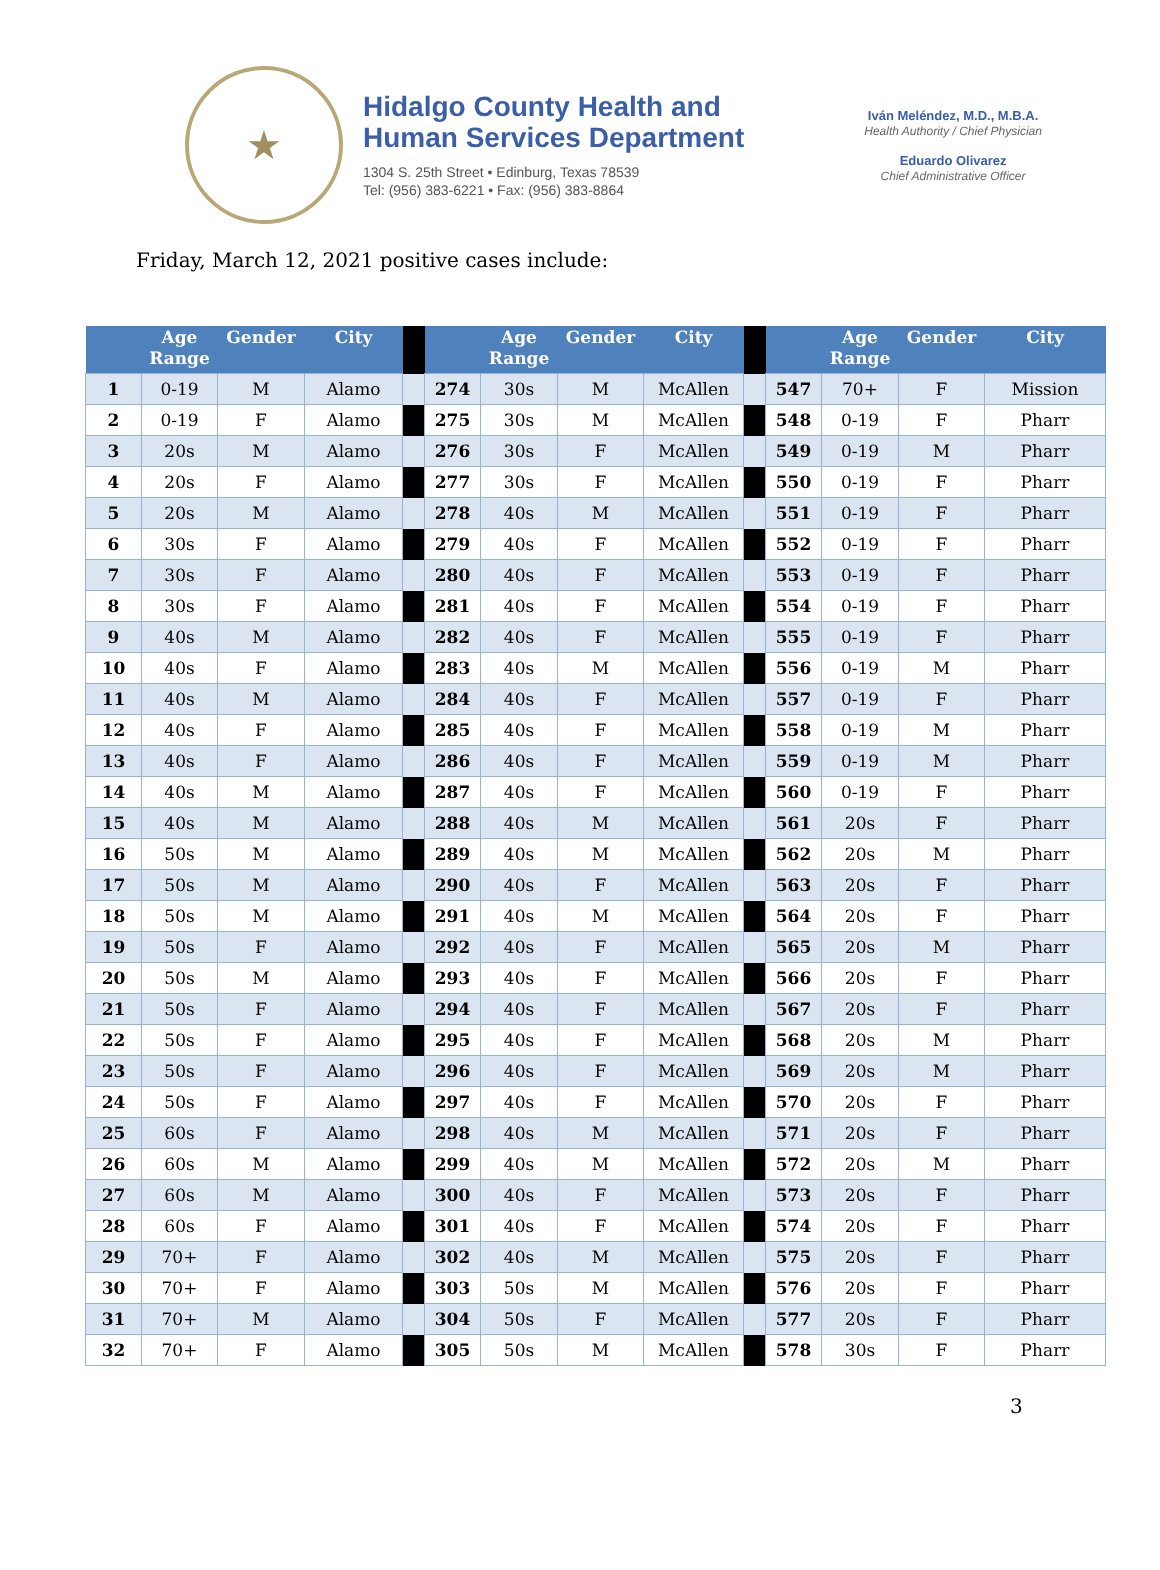★
Hidalgo County Health and
Human Services Department
1304 S. 25th Street • Edinburg, Texas 78539
Tel: (956) 383-6221 • Fax: (956) 383-8864
Iván Meléndez, M.D., M.B.A.
Health Authority / Chief Physician
Eduardo Olivarez
Chief Administrative Officer
Friday, March 12, 2021 positive cases include:
| | Age Range | Gender | City | | | Age Range | Gender | City | | | Age Range | Gender | City |
| --- | --- | --- | --- | --- | --- | --- | --- | --- | --- | --- | --- | --- | --- |
| 1 | 0-19 | M | Alamo | | 274 | 30s | M | McAllen | | 547 | 70+ | F | Mission |
| 2 | 0-19 | F | Alamo | | 275 | 30s | M | McAllen | | 548 | 0-19 | F | Pharr |
| 3 | 20s | M | Alamo | | 276 | 30s | F | McAllen | | 549 | 0-19 | M | Pharr |
| 4 | 20s | F | Alamo | | 277 | 30s | F | McAllen | | 550 | 0-19 | F | Pharr |
| 5 | 20s | M | Alamo | | 278 | 40s | M | McAllen | | 551 | 0-19 | F | Pharr |
| 6 | 30s | F | Alamo | | 279 | 40s | F | McAllen | | 552 | 0-19 | F | Pharr |
| 7 | 30s | F | Alamo | | 280 | 40s | F | McAllen | | 553 | 0-19 | F | Pharr |
| 8 | 30s | F | Alamo | | 281 | 40s | F | McAllen | | 554 | 0-19 | F | Pharr |
| 9 | 40s | M | Alamo | | 282 | 40s | F | McAllen | | 555 | 0-19 | F | Pharr |
| 10 | 40s | F | Alamo | | 283 | 40s | M | McAllen | | 556 | 0-19 | M | Pharr |
| 11 | 40s | M | Alamo | | 284 | 40s | F | McAllen | | 557 | 0-19 | F | Pharr |
| 12 | 40s | F | Alamo | | 285 | 40s | F | McAllen | | 558 | 0-19 | M | Pharr |
| 13 | 40s | F | Alamo | | 286 | 40s | F | McAllen | | 559 | 0-19 | M | Pharr |
| 14 | 40s | M | Alamo | | 287 | 40s | F | McAllen | | 560 | 0-19 | F | Pharr |
| 15 | 40s | M | Alamo | | 288 | 40s | M | McAllen | | 561 | 20s | F | Pharr |
| 16 | 50s | M | Alamo | | 289 | 40s | M | McAllen | | 562 | 20s | M | Pharr |
| 17 | 50s | M | Alamo | | 290 | 40s | F | McAllen | | 563 | 20s | F | Pharr |
| 18 | 50s | M | Alamo | | 291 | 40s | M | McAllen | | 564 | 20s | F | Pharr |
| 19 | 50s | F | Alamo | | 292 | 40s | F | McAllen | | 565 | 20s | M | Pharr |
| 20 | 50s | M | Alamo | | 293 | 40s | F | McAllen | | 566 | 20s | F | Pharr |
| 21 | 50s | F | Alamo | | 294 | 40s | F | McAllen | | 567 | 20s | F | Pharr |
| 22 | 50s | F | Alamo | | 295 | 40s | F | McAllen | | 568 | 20s | M | Pharr |
| 23 | 50s | F | Alamo | | 296 | 40s | F | McAllen | | 569 | 20s | M | Pharr |
| 24 | 50s | F | Alamo | | 297 | 40s | F | McAllen | | 570 | 20s | F | Pharr |
| 25 | 60s | F | Alamo | | 298 | 40s | M | McAllen | | 571 | 20s | F | Pharr |
| 26 | 60s | M | Alamo | | 299 | 40s | M | McAllen | | 572 | 20s | M | Pharr |
| 27 | 60s | M | Alamo | | 300 | 40s | F | McAllen | | 573 | 20s | F | Pharr |
| 28 | 60s | F | Alamo | | 301 | 40s | F | McAllen | | 574 | 20s | F | Pharr |
| 29 | 70+ | F | Alamo | | 302 | 40s | M | McAllen | | 575 | 20s | F | Pharr |
| 30 | 70+ | F | Alamo | | 303 | 50s | M | McAllen | | 576 | 20s | F | Pharr |
| 31 | 70+ | M | Alamo | | 304 | 50s | F | McAllen | | 577 | 20s | F | Pharr |
| 32 | 70+ | F | Alamo | | 305 | 50s | M | McAllen | | 578 | 30s | F | Pharr |
3